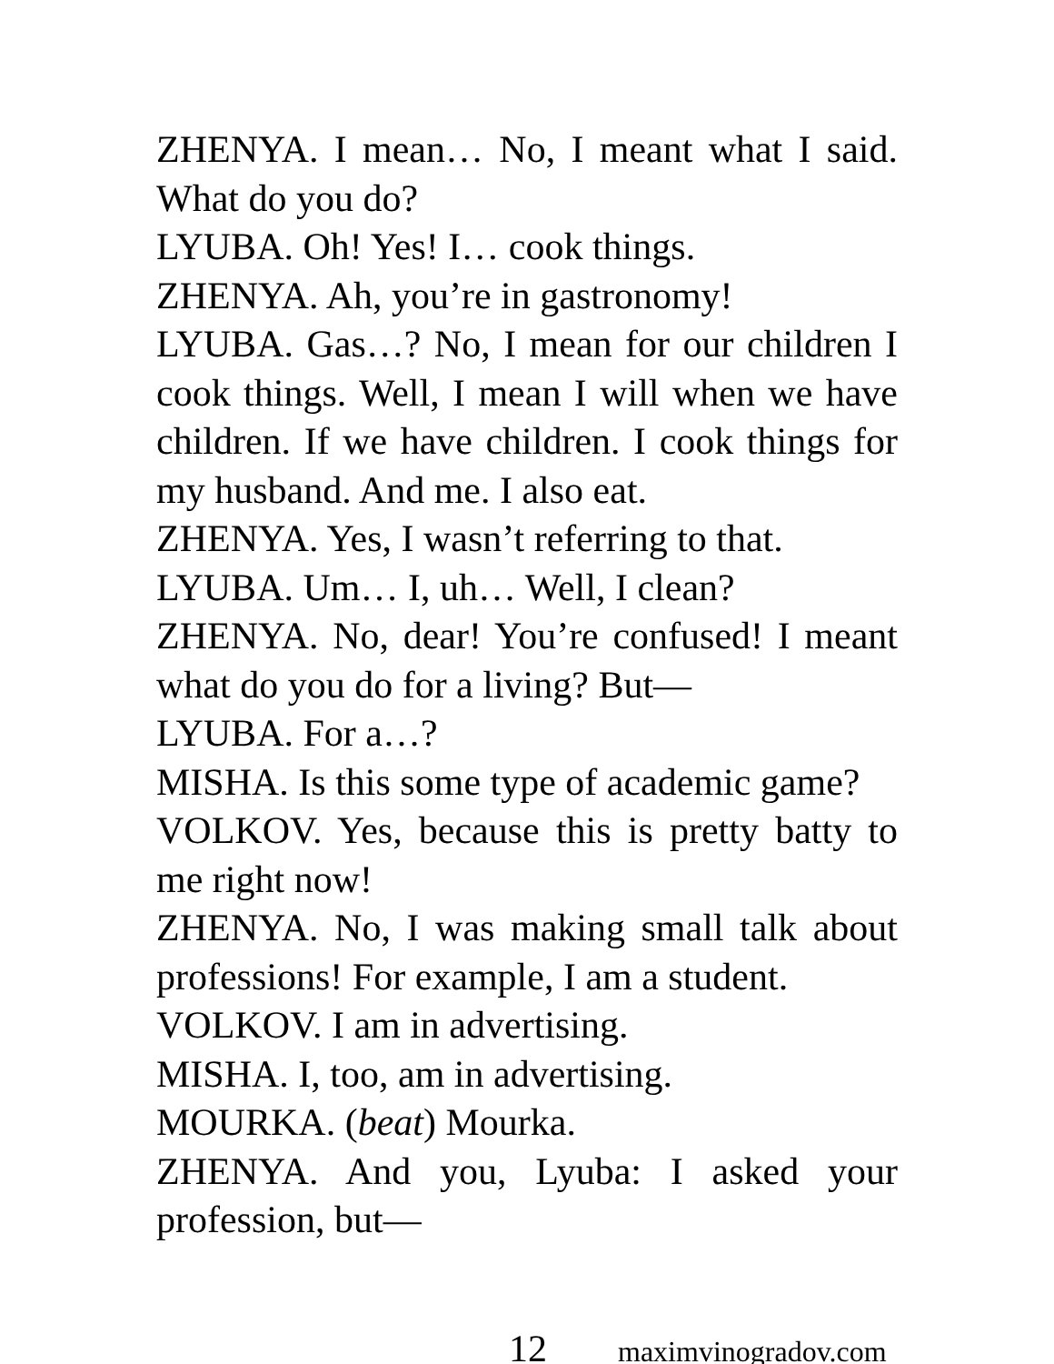ZHENYA. I mean… No, I meant what I said. What do you do?
LYUBA. Oh! Yes! I… cook things.
ZHENYA. Ah, you’re in gastronomy!
LYUBA. Gas…? No, I mean for our children I cook things. Well, I mean I will when we have children. If we have children. I cook things for my husband. And me. I also eat.
ZHENYA. Yes, I wasn’t referring to that.
LYUBA. Um… I, uh… Well, I clean?
ZHENYA. No, dear! You’re confused! I meant what do you do for a living? But—
LYUBA. For a…?
MISHA. Is this some type of academic game?
VOLKOV. Yes, because this is pretty batty to me right now!
ZHENYA. No, I was making small talk about professions! For example, I am a student.
VOLKOV. I am in advertising.
MISHA. I, too, am in advertising.
MOURKA. (beat) Mourka.
ZHENYA. And you, Lyuba: I asked your profession, but—
12 maximvinogradov.com